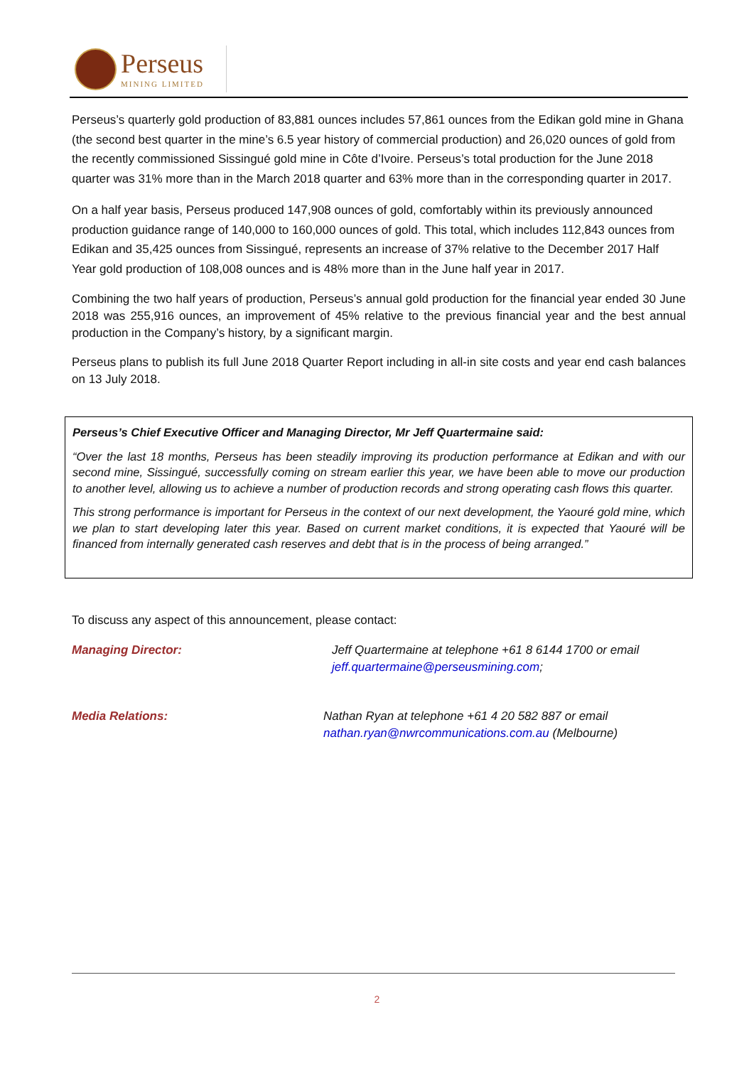Perseus
MINING LIMITED
Perseus’s quarterly gold production of 83,881 ounces includes 57,861 ounces from the Edikan gold mine in Ghana (the second best quarter in the mine’s 6.5 year history of commercial production) and 26,020 ounces of gold from the recently commissioned Sissingué gold mine in Côte d’Ivoire. Perseus’s total production for the June 2018 quarter was 31% more than in the March 2018 quarter and 63% more than in the corresponding quarter in 2017.
On a half year basis, Perseus produced 147,908 ounces of gold, comfortably within its previously announced production guidance range of 140,000 to 160,000 ounces of gold. This total, which includes 112,843 ounces from Edikan and 35,425 ounces from Sissingué, represents an increase of 37% relative to the December 2017 Half Year gold production of 108,008 ounces and is 48% more than in the June half year in 2017.
Combining the two half years of production, Perseus’s annual gold production for the financial year ended 30 June 2018 was 255,916 ounces, an improvement of 45% relative to the previous financial year and the best annual production in the Company’s history, by a significant margin.
Perseus plans to publish its full June 2018 Quarter Report including in all-in site costs and year end cash balances on 13 July 2018.
Perseus’s Chief Executive Officer and Managing Director, Mr Jeff Quartermaine said:
“Over the last 18 months, Perseus has been steadily improving its production performance at Edikan and with our second mine, Sissingué, successfully coming on stream earlier this year, we have been able to move our production to another level, allowing us to achieve a number of production records and strong operating cash flows this quarter.
This strong performance is important for Perseus in the context of our next development, the Yaouré gold mine, which we plan to start developing later this year. Based on current market conditions, it is expected that Yaouré will be financed from internally generated cash reserves and debt that is in the process of being arranged.”
To discuss any aspect of this announcement, please contact:
Managing Director: Jeff Quartermaine at telephone +61 8 6144 1700 or email
jeff.quartermaine@perseusmining.com;
Media Relations: Nathan Ryan at telephone +61 4 20 582 887 or email
nathan.ryan@nwrcommunications.com.au (Melbourne)
2